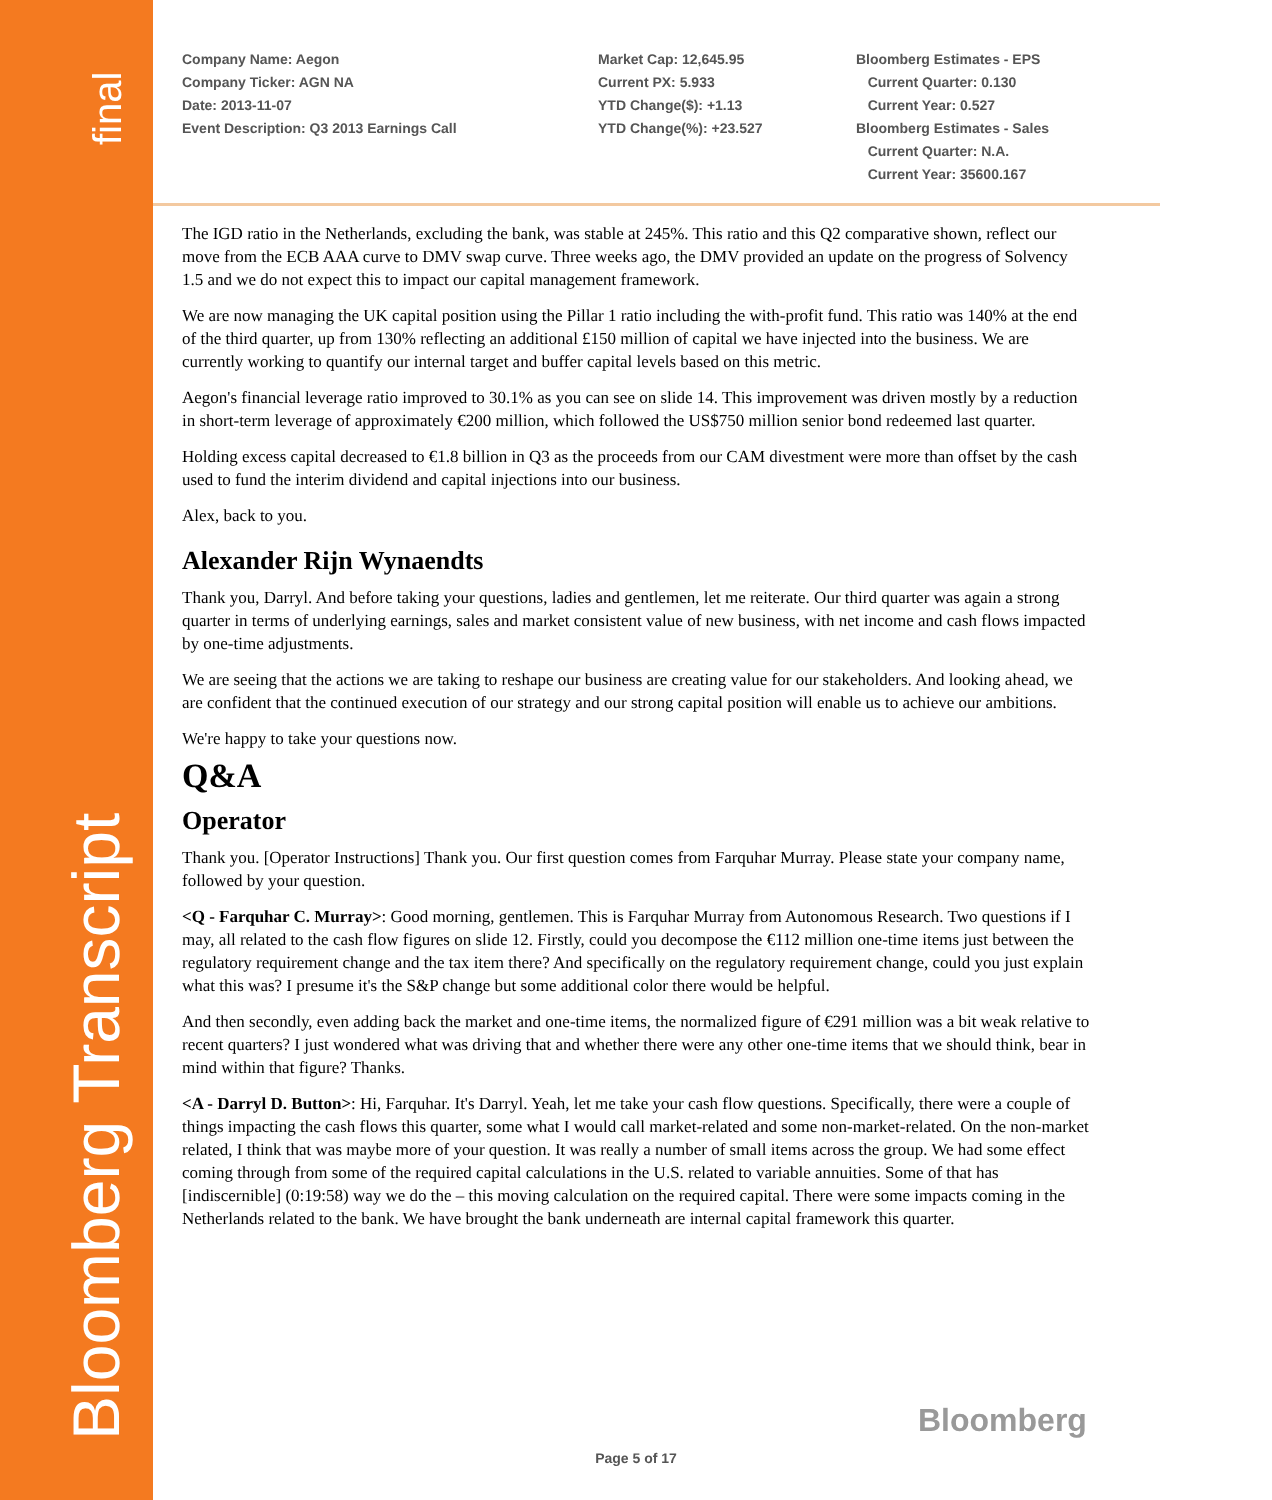final
Bloomberg Transcript
Company Name: Aegon
Company Ticker: AGN NA
Date: 2013-11-07
Event Description: Q3 2013 Earnings Call
Market Cap: 12,645.95
Current PX: 5.933
YTD Change($): +1.13
YTD Change(%): +23.527
Bloomberg Estimates - EPS
Current Quarter: 0.130
Current Year: 0.527
Bloomberg Estimates - Sales
Current Quarter: N.A.
Current Year: 35600.167
The IGD ratio in the Netherlands, excluding the bank, was stable at 245%. This ratio and this Q2 comparative shown, reflect our move from the ECB AAA curve to DMV swap curve. Three weeks ago, the DMV provided an update on the progress of Solvency 1.5 and we do not expect this to impact our capital management framework.
We are now managing the UK capital position using the Pillar 1 ratio including the with-profit fund. This ratio was 140% at the end of the third quarter, up from 130% reflecting an additional £150 million of capital we have injected into the business. We are currently working to quantify our internal target and buffer capital levels based on this metric.
Aegon's financial leverage ratio improved to 30.1% as you can see on slide 14. This improvement was driven mostly by a reduction in short-term leverage of approximately €200 million, which followed the US$750 million senior bond redeemed last quarter.
Holding excess capital decreased to €1.8 billion in Q3 as the proceeds from our CAM divestment were more than offset by the cash used to fund the interim dividend and capital injections into our business.
Alex, back to you.
Alexander Rijn Wynaendts
Thank you, Darryl. And before taking your questions, ladies and gentlemen, let me reiterate. Our third quarter was again a strong quarter in terms of underlying earnings, sales and market consistent value of new business, with net income and cash flows impacted by one-time adjustments.
We are seeing that the actions we are taking to reshape our business are creating value for our stakeholders. And looking ahead, we are confident that the continued execution of our strategy and our strong capital position will enable us to achieve our ambitions.
We're happy to take your questions now.
Q&A
Operator
Thank you. [Operator Instructions] Thank you. Our first question comes from Farquhar Murray. Please state your company name, followed by your question.
<Q - Farquhar C. Murray>: Good morning, gentlemen. This is Farquhar Murray from Autonomous Research. Two questions if I may, all related to the cash flow figures on slide 12. Firstly, could you decompose the €112 million one-time items just between the regulatory requirement change and the tax item there? And specifically on the regulatory requirement change, could you just explain what this was? I presume it's the S&P change but some additional color there would be helpful.
And then secondly, even adding back the market and one-time items, the normalized figure of €291 million was a bit weak relative to recent quarters? I just wondered what was driving that and whether there were any other one-time items that we should think, bear in mind within that figure? Thanks.
<A - Darryl D. Button>: Hi, Farquhar. It's Darryl. Yeah, let me take your cash flow questions. Specifically, there were a couple of things impacting the cash flows this quarter, some what I would call market-related and some non-market-related. On the non-market related, I think that was maybe more of your question. It was really a number of small items across the group. We had some effect coming through from some of the required capital calculations in the U.S. related to variable annuities. Some of that has [indiscernible] (0:19:58) way we do the – this moving calculation on the required capital. There were some impacts coming in the Netherlands related to the bank. We have brought the bank underneath are internal capital framework this quarter.
Bloomberg
Page 5 of 17